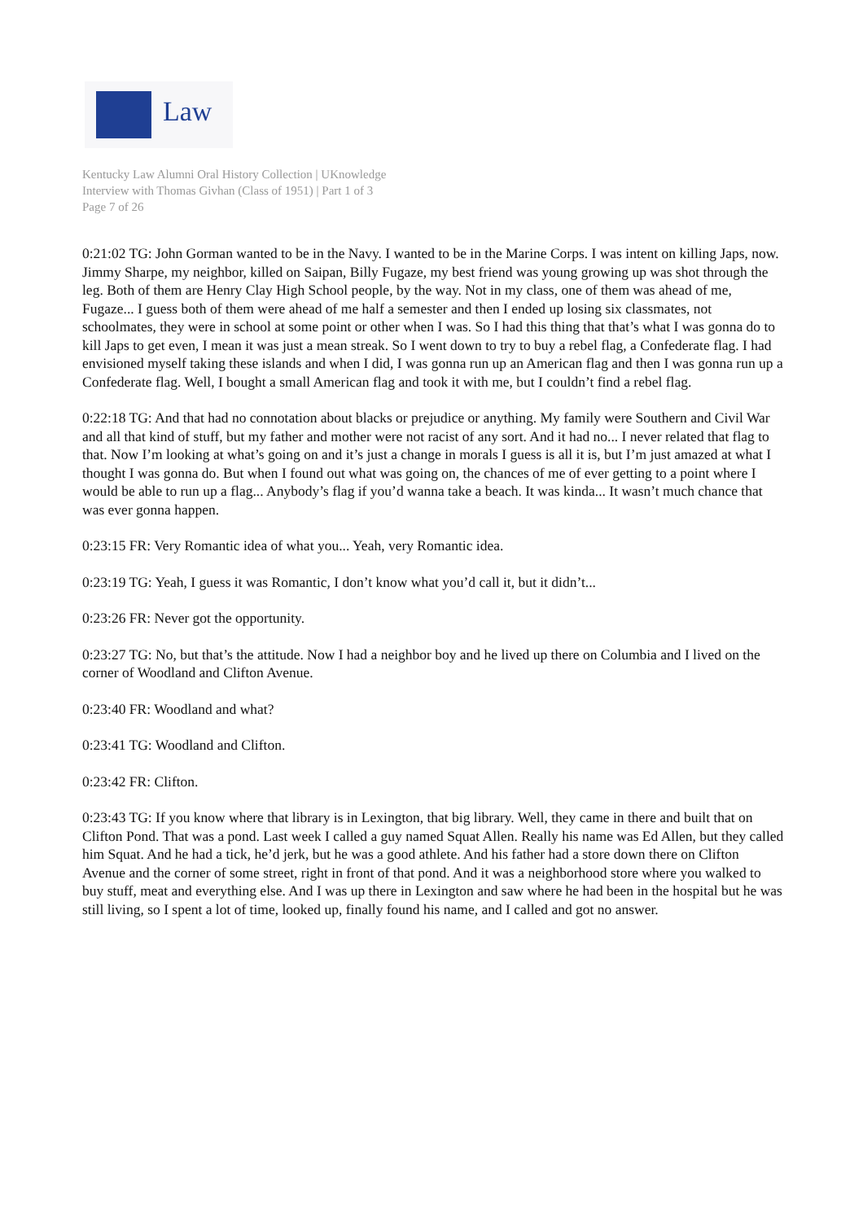Law
Kentucky Law Alumni Oral History Collection | UKnowledge
Interview with Thomas Givhan (Class of 1951) | Part 1 of 3
Page 7 of 26
0:21:02 TG: John Gorman wanted to be in the Navy. I wanted to be in the Marine Corps. I was intent on killing Japs, now. Jimmy Sharpe, my neighbor, killed on Saipan, Billy Fugaze, my best friend was young growing up was shot through the leg. Both of them are Henry Clay High School people, by the way. Not in my class, one of them was ahead of me, Fugaze... I guess both of them were ahead of me half a semester and then I ended up losing six classmates, not schoolmates, they were in school at some point or other when I was. So I had this thing that that’s what I was gonna do to kill Japs to get even, I mean it was just a mean streak. So I went down to try to buy a rebel flag, a Confederate flag. I had envisioned myself taking these islands and when I did, I was gonna run up an American flag and then I was gonna run up a Confederate flag. Well, I bought a small American flag and took it with me, but I couldn’t find a rebel flag.
0:22:18 TG: And that had no connotation about blacks or prejudice or anything. My family were Southern and Civil War and all that kind of stuff, but my father and mother were not racist of any sort. And it had no... I never related that flag to that. Now I’m looking at what’s going on and it’s just a change in morals I guess is all it is, but I’m just amazed at what I thought I was gonna do. But when I found out what was going on, the chances of me of ever getting to a point where I would be able to run up a flag... Anybody’s flag if you’d wanna take a beach. It was kinda... It wasn’t much chance that was ever gonna happen.
0:23:15 FR: Very Romantic idea of what you... Yeah, very Romantic idea.
0:23:19 TG: Yeah, I guess it was Romantic, I don’t know what you’d call it, but it didn’t...
0:23:26 FR: Never got the opportunity.
0:23:27 TG: No, but that’s the attitude. Now I had a neighbor boy and he lived up there on Columbia and I lived on the corner of Woodland and Clifton Avenue.
0:23:40 FR: Woodland and what?
0:23:41 TG: Woodland and Clifton.
0:23:42 FR: Clifton.
0:23:43 TG: If you know where that library is in Lexington, that big library. Well, they came in there and built that on Clifton Pond. That was a pond. Last week I called a guy named Squat Allen. Really his name was Ed Allen, but they called him Squat. And he had a tick, he’d jerk, but he was a good athlete. And his father had a store down there on Clifton Avenue and the corner of some street, right in front of that pond. And it was a neighborhood store where you walked to buy stuff, meat and everything else. And I was up there in Lexington and saw where he had been in the hospital but he was still living, so I spent a lot of time, looked up, finally found his name, and I called and got no answer.